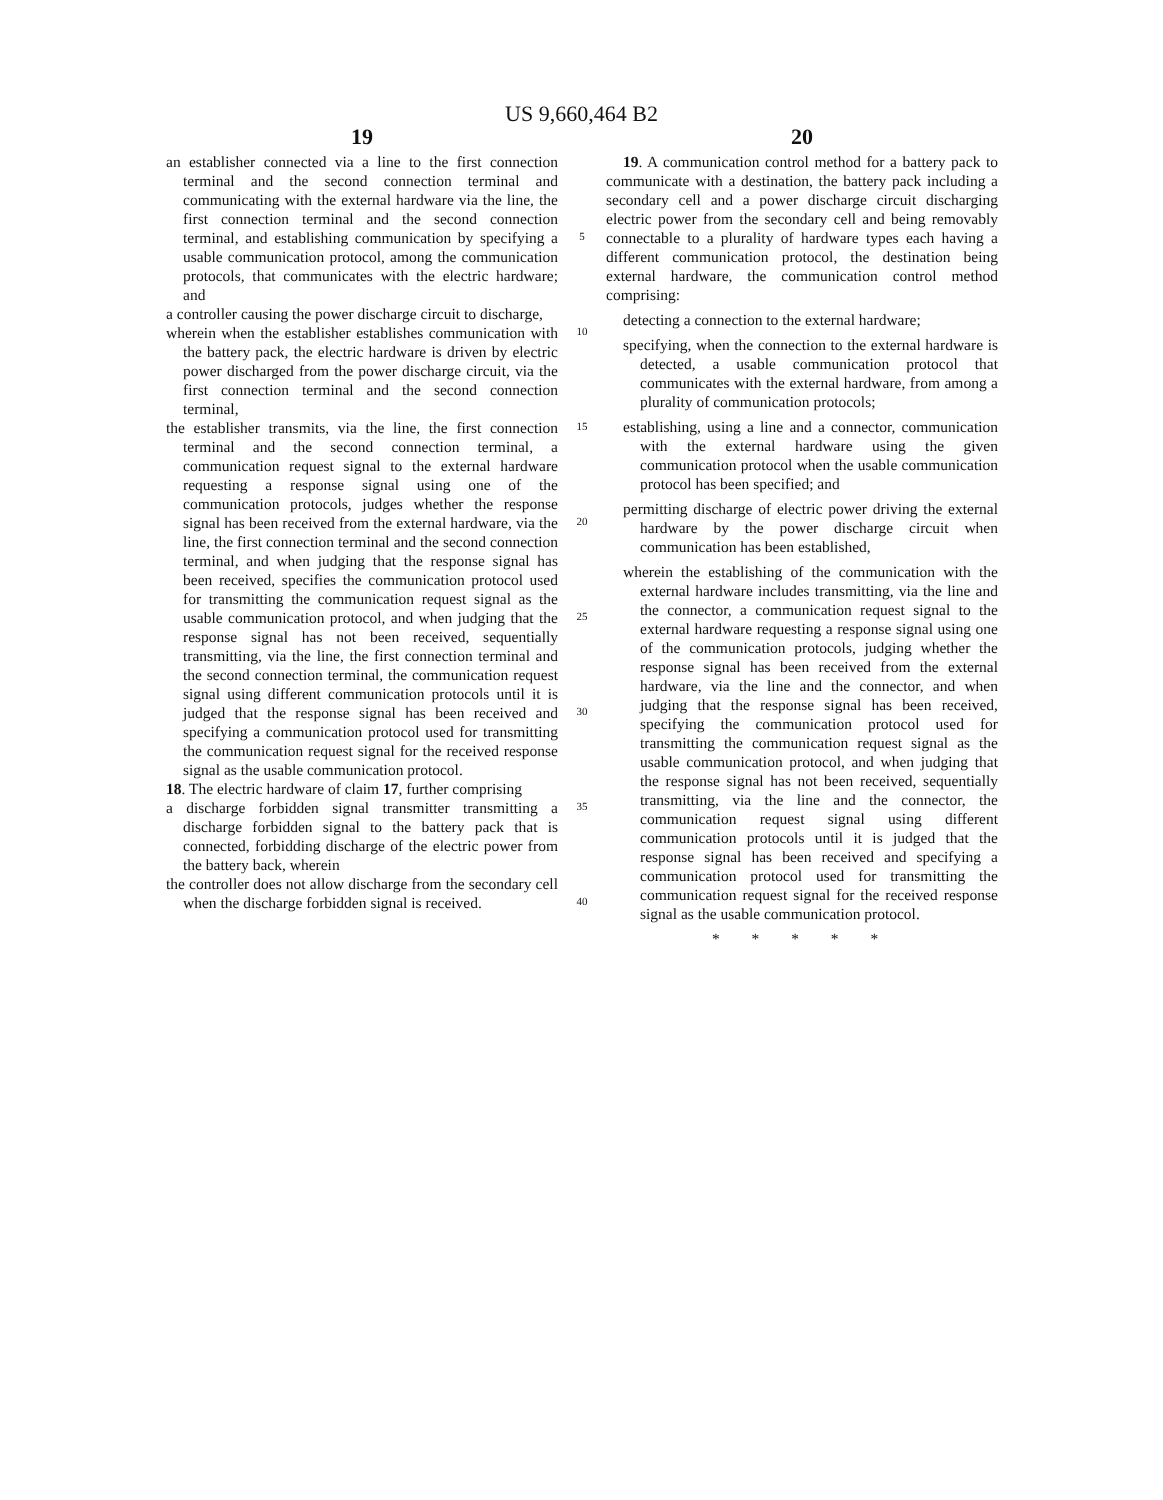US 9,660,464 B2
19
an establisher connected via a line to the first connection terminal and the second connection terminal and communicating with the external hardware via the line, the first connection terminal and the second connection terminal, and establishing communication by specifying a usable communication protocol, among the communication protocols, that communicates with the electric hardware; and
a controller causing the power discharge circuit to discharge,
wherein when the establisher establishes communication with the battery pack, the electric hardware is driven by electric power discharged from the power discharge circuit, via the first connection terminal and the second connection terminal,
the establisher transmits, via the line, the first connection terminal and the second connection terminal, a communication request signal to the external hardware requesting a response signal using one of the communication protocols, judges whether the response signal has been received from the external hardware, via the line, the first connection terminal and the second connection terminal, and when judging that the response signal has been received, specifies the communication protocol used for transmitting the communication request signal as the usable communication protocol, and when judging that the response signal has not been received, sequentially transmitting, via the line, the first connection terminal and the second connection terminal, the communication request signal using different communication protocols until it is judged that the response signal has been received and specifying a communication protocol used for transmitting the communication request signal for the received response signal as the usable communication protocol.
18. The electric hardware of claim 17, further comprising
a discharge forbidden signal transmitter transmitting a discharge forbidden signal to the battery pack that is connected, forbidding discharge of the electric power from the battery back, wherein
the controller does not allow discharge from the secondary cell when the discharge forbidden signal is received.
5
10
15
20
25
30
35
40
20
19. A communication control method for a battery pack to communicate with a destination, the battery pack including a secondary cell and a power discharge circuit discharging electric power from the secondary cell and being removably connectable to a plurality of hardware types each having a different communication protocol, the destination being external hardware, the communication control method comprising:
detecting a connection to the external hardware;
specifying, when the connection to the external hardware is detected, a usable communication protocol that communicates with the external hardware, from among a plurality of communication protocols;
establishing, using a line and a connector, communication with the external hardware using the given communication protocol when the usable communication protocol has been specified; and
permitting discharge of electric power driving the external hardware by the power discharge circuit when communication has been established,
wherein the establishing of the communication with the external hardware includes transmitting, via the line and the connector, a communication request signal to the external hardware requesting a response signal using one of the communication protocols, judging whether the response signal has been received from the external hardware, via the line and the connector, and when judging that the response signal has been received, specifying the communication protocol used for transmitting the communication request signal as the usable communication protocol, and when judging that the response signal has not been received, sequentially transmitting, via the line and the connector, the communication request signal using different communication protocols until it is judged that the response signal has been received and specifying a communication protocol used for transmitting the communication request signal for the received response signal as the usable communication protocol.
* * * * *